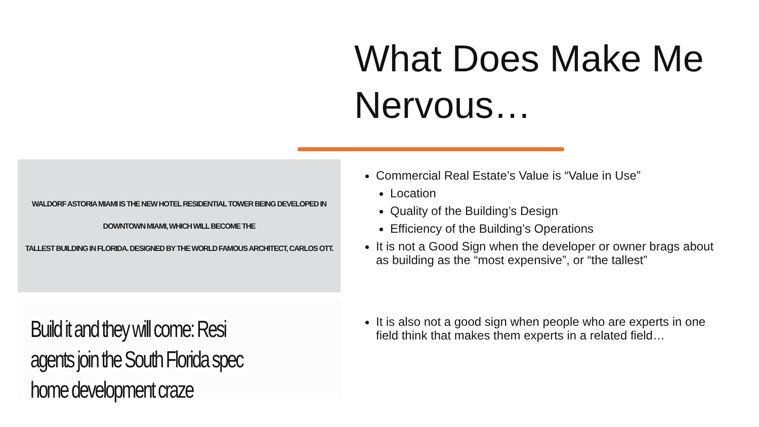What Does Make Me Nervous…
WALDORF ASTORIA MIAMI IS THE NEW HOTEL RESIDENTIAL TOWER BEING DEVELOPED IN DOWNTOWN MIAMI, WHICH WILL BECOME THE
TALLEST BUILDING IN FLORIDA. DESIGNED BY THE WORLD FAMOUS ARCHITECT, CARLOS OTT.
Build it and they will come: Resi agents join the South Florida spec home development craze
Commercial Real Estate’s Value is “Value in Use”
Location
Quality of the Building’s Design
Efficiency of the Building’s Operations
It is not a Good Sign when the developer or owner brags about as building as the “most expensive”, or “the tallest”
It is also not a good sign when people who are experts in one field think that makes them experts in a related field…